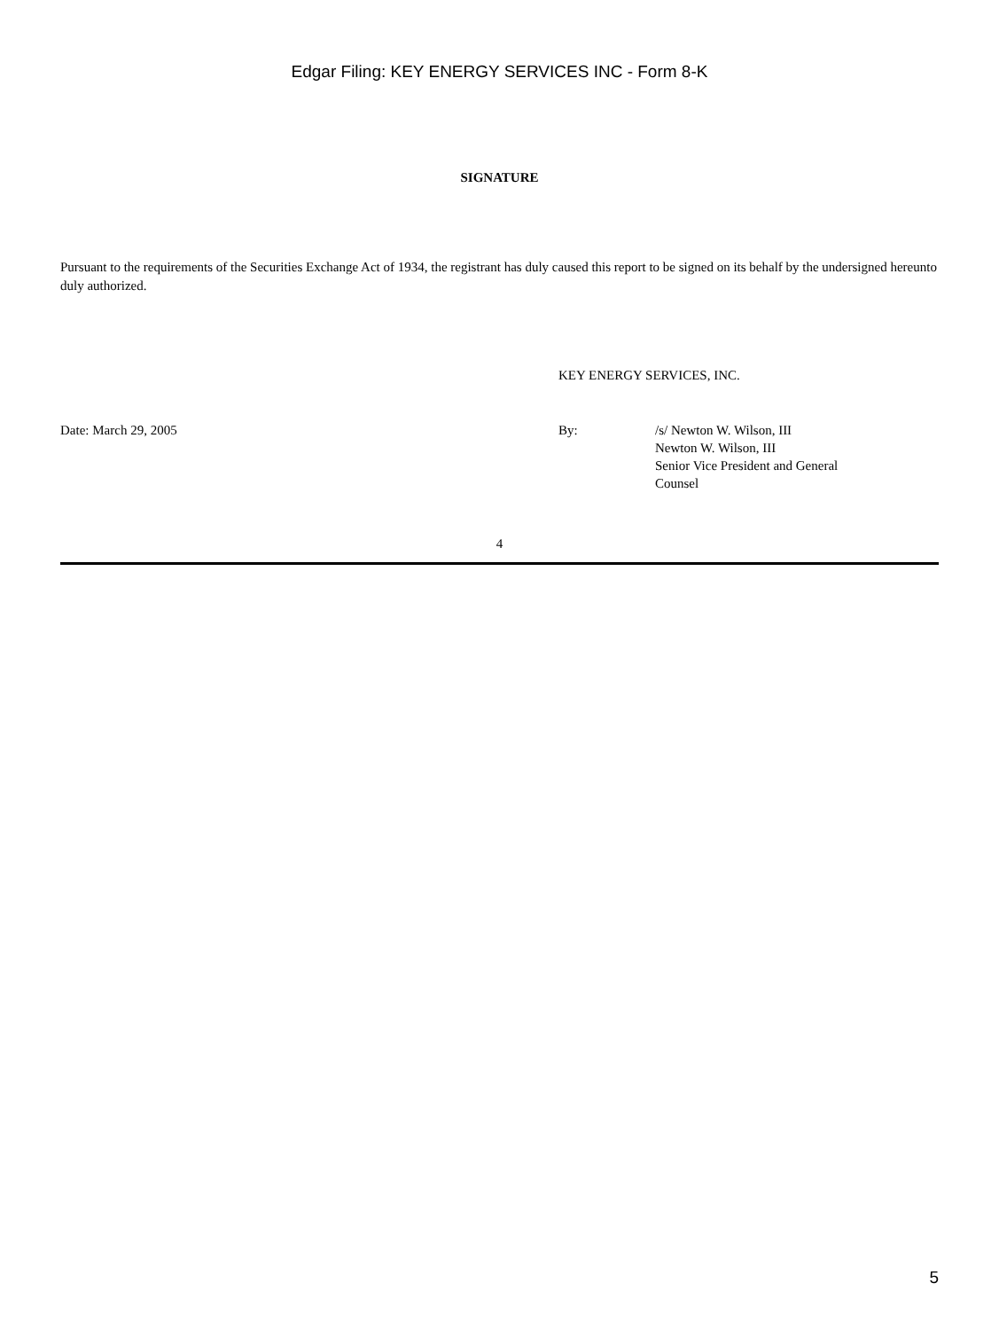Edgar Filing: KEY ENERGY SERVICES INC - Form 8-K
SIGNATURE
Pursuant to the requirements of the Securities Exchange Act of 1934, the registrant has duly caused this report to be signed on its behalf by the undersigned hereunto duly authorized.
| | KEY ENERGY SERVICES, INC. | |
| Date: March 29, 2005 | By: | /s/ Newton W. Wilson, III Newton W. Wilson, III Senior Vice President and General Counsel |
4
5